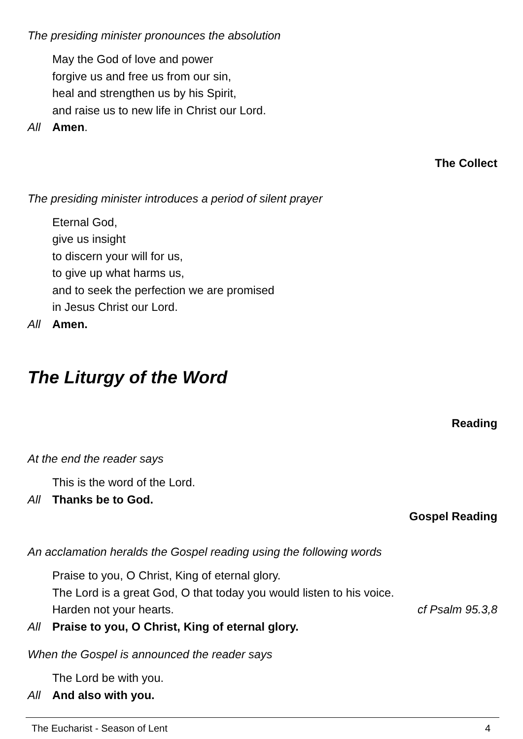The presiding minister pronounces the absolution
May the God of love and power
forgive us and free us from our sin,
heal and strengthen us by his Spirit,
and raise us to new life in Christ our Lord.
All Amen.
The Collect
The presiding minister introduces a period of silent prayer
Eternal God,
give us insight
to discern your will for us,
to give up what harms us,
and to seek the perfection we are promised
in Jesus Christ our Lord.
All Amen.
The Liturgy of the Word
Reading
At the end the reader says
This is the word of the Lord.
All Thanks be to God.
Gospel Reading
An acclamation heralds the Gospel reading using the following words
Praise to you, O Christ, King of eternal glory.
The Lord is a great God, O that today you would listen to his voice.
Harden not your hearts. cf Psalm 95.3,8
All Praise to you, O Christ, King of eternal glory.
When the Gospel is announced the reader says
The Lord be with you.
All And also with you.
The Eucharist - Season of Lent 4